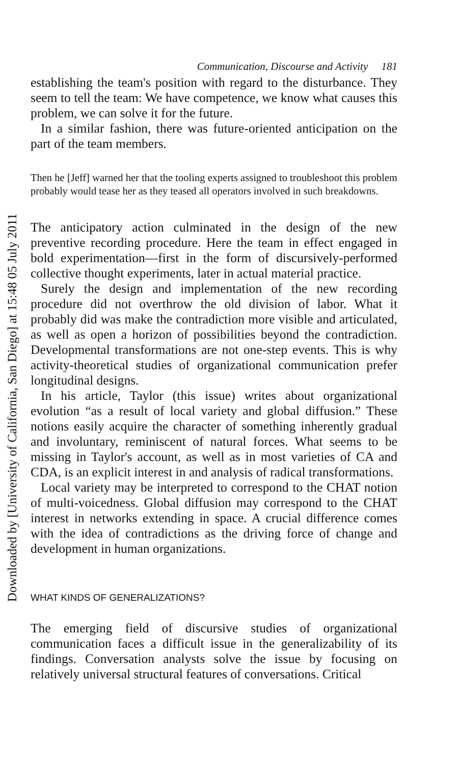Downloaded by [University of California, San Diego] at 15:48 05 July 2011
Communication, Discourse and Activity 181
establishing the team's position with regard to the disturbance. They seem to tell the team: We have competence, we know what causes this problem, we can solve it for the future.
In a similar fashion, there was future-oriented anticipation on the part of the team members.
Then he [Jeff] warned her that the tooling experts assigned to troubleshoot this problem probably would tease her as they teased all operators involved in such breakdowns.
The anticipatory action culminated in the design of the new preventive recording procedure. Here the team in effect engaged in bold experimentation—first in the form of discursively-performed collective thought experiments, later in actual material practice.
Surely the design and implementation of the new recording procedure did not overthrow the old division of labor. What it probably did was make the contradiction more visible and articulated, as well as open a horizon of possibilities beyond the contradiction. Developmental transformations are not one-step events. This is why activity-theoretical studies of organizational communication prefer longitudinal designs.
In his article, Taylor (this issue) writes about organizational evolution “as a result of local variety and global diffusion.” These notions easily acquire the character of something inherently gradual and involuntary, reminiscent of natural forces. What seems to be missing in Taylor's account, as well as in most varieties of CA and CDA, is an explicit interest in and analysis of radical transformations.
Local variety may be interpreted to correspond to the CHAT notion of multi-voicedness. Global diffusion may correspond to the CHAT interest in networks extending in space. A crucial difference comes with the idea of contradictions as the driving force of change and development in human organizations.
WHAT KINDS OF GENERALIZATIONS?
The emerging field of discursive studies of organizational communication faces a difficult issue in the generalizability of its findings. Conversation analysts solve the issue by focusing on relatively universal structural features of conversations. Critical